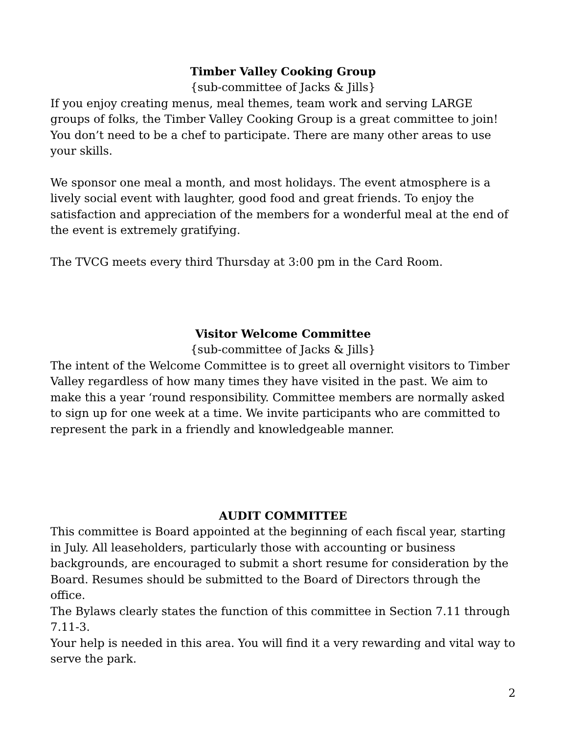Timber Valley Cooking Group
{sub-committee of Jacks & Jills}
If you enjoy creating menus, meal themes, team work and serving LARGE groups of folks, the Timber Valley Cooking Group is a great committee to join! You don’t need to be a chef to participate. There are many other areas to use your skills.
We sponsor one meal a month, and most holidays. The event atmosphere is a lively social event with laughter, good food and great friends. To enjoy the satisfaction and appreciation of the members for a wonderful meal at the end of the event is extremely gratifying.
The TVCG meets every third Thursday at 3:00 pm in the Card Room.
Visitor Welcome Committee
{sub-committee of Jacks & Jills}
The intent of the Welcome Committee is to greet all overnight visitors to Timber Valley regardless of how many times they have visited in the past. We aim to make this a year ‘round responsibility. Committee members are normally asked to sign up for one week at a time. We invite participants who are committed to represent the park in a friendly and knowledgeable manner.
AUDIT COMMITTEE
This committee is Board appointed at the beginning of each fiscal year, starting in July. All leaseholders, particularly those with accounting or business backgrounds, are encouraged to submit a short resume for consideration by the Board. Resumes should be submitted to the Board of Directors through the office.
The Bylaws clearly states the function of this committee in Section 7.11 through 7.11-3.
Your help is needed in this area. You will find it a very rewarding and vital way to serve the park.
2